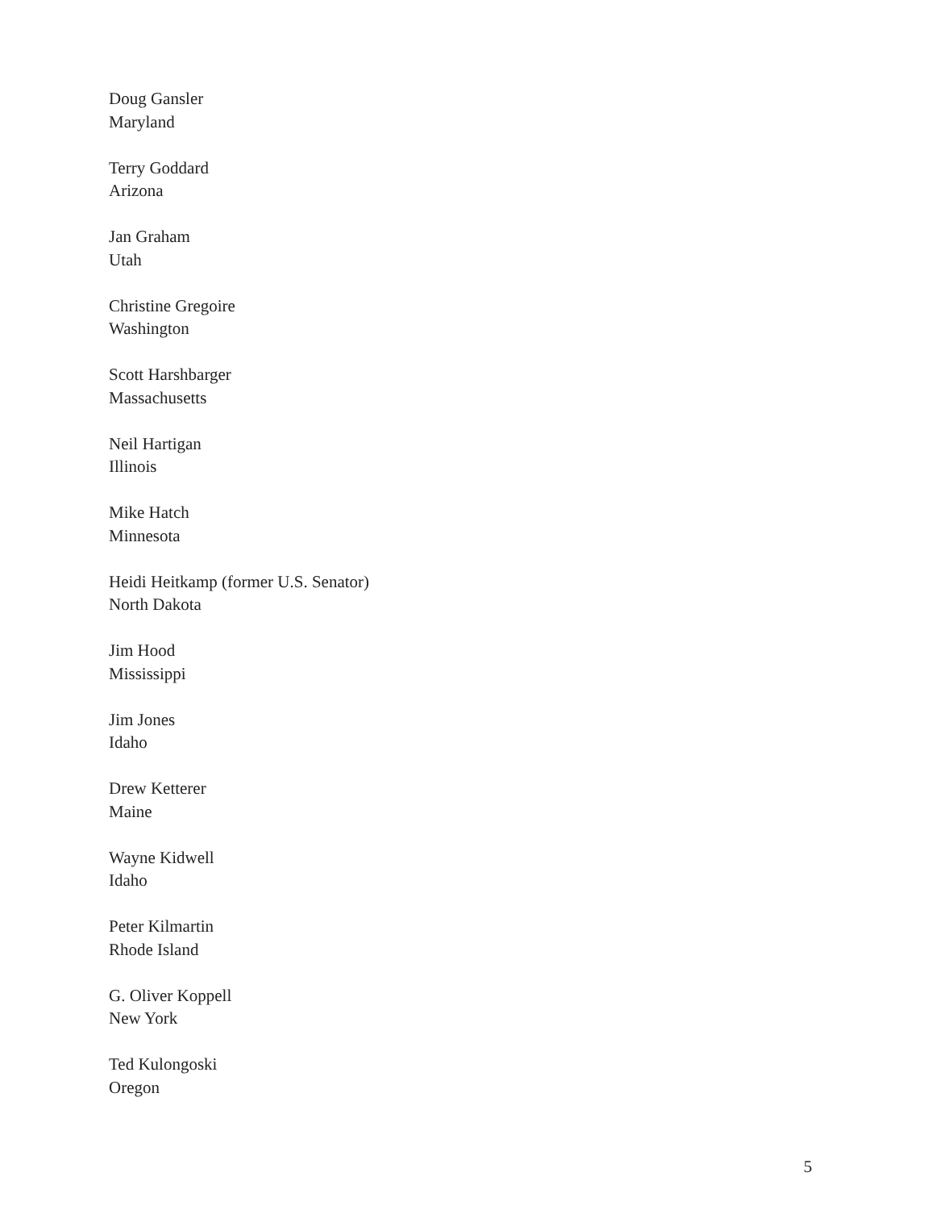Doug Gansler
Maryland
Terry Goddard
Arizona
Jan Graham
Utah
Christine Gregoire
Washington
Scott Harshbarger
Massachusetts
Neil Hartigan
Illinois
Mike Hatch
Minnesota
Heidi Heitkamp (former U.S. Senator)
North Dakota
Jim Hood
Mississippi
Jim Jones
Idaho
Drew Ketterer
Maine
Wayne Kidwell
Idaho
Peter Kilmartin
Rhode Island
G. Oliver Koppell
New York
Ted Kulongoski
Oregon
5